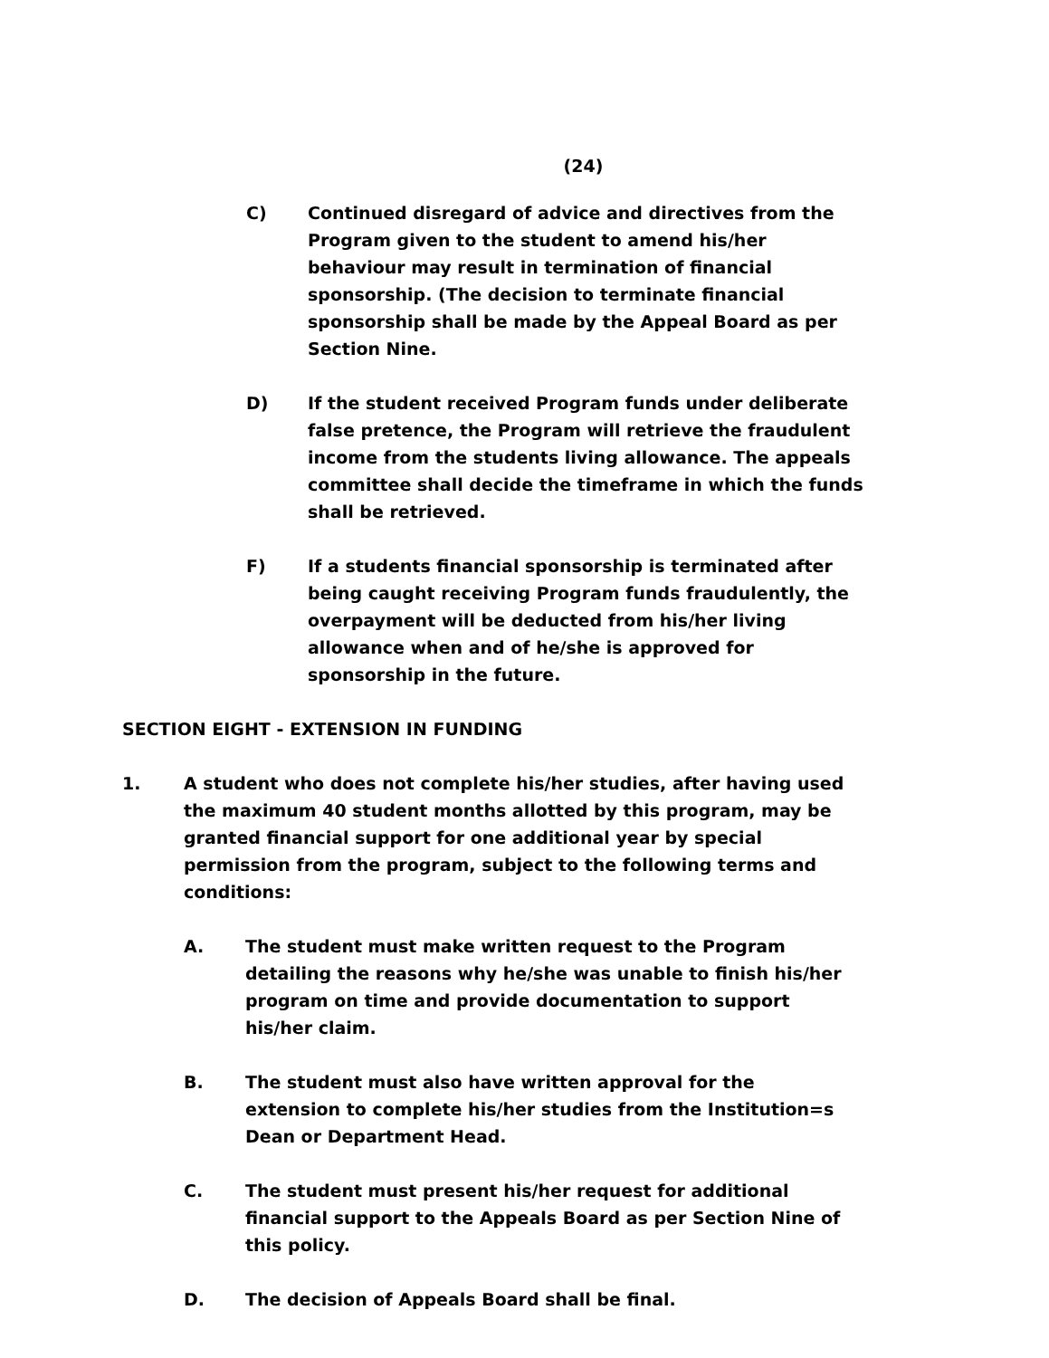(24)
C) Continued disregard of advice and directives from the Program given to the student to amend his/her behaviour may result in termination of financial sponsorship. (The decision to terminate financial sponsorship shall be made by the Appeal Board as per Section Nine.
D) If the student received Program funds under deliberate false pretence, the Program will retrieve the fraudulent income from the students living allowance. The appeals committee shall decide the timeframe in which the funds shall be retrieved.
F) If a students financial sponsorship is terminated after being caught receiving Program funds fraudulently, the overpayment will be deducted from his/her living allowance when and of he/she is approved for sponsorship in the future.
SECTION EIGHT - EXTENSION IN FUNDING
1. A student who does not complete his/her studies, after having used the maximum 40 student months allotted by this program, may be granted financial support for one additional year by special permission from the program, subject to the following terms and conditions:
A. The student must make written request to the Program detailing the reasons why he/she was unable to finish his/her program on time and provide documentation to support his/her claim.
B. The student must also have written approval for the extension to complete his/her studies from the Institution=s Dean or Department Head.
C. The student must present his/her request for additional financial support to the Appeals Board as per Section Nine of this policy.
D. The decision of Appeals Board shall be final.